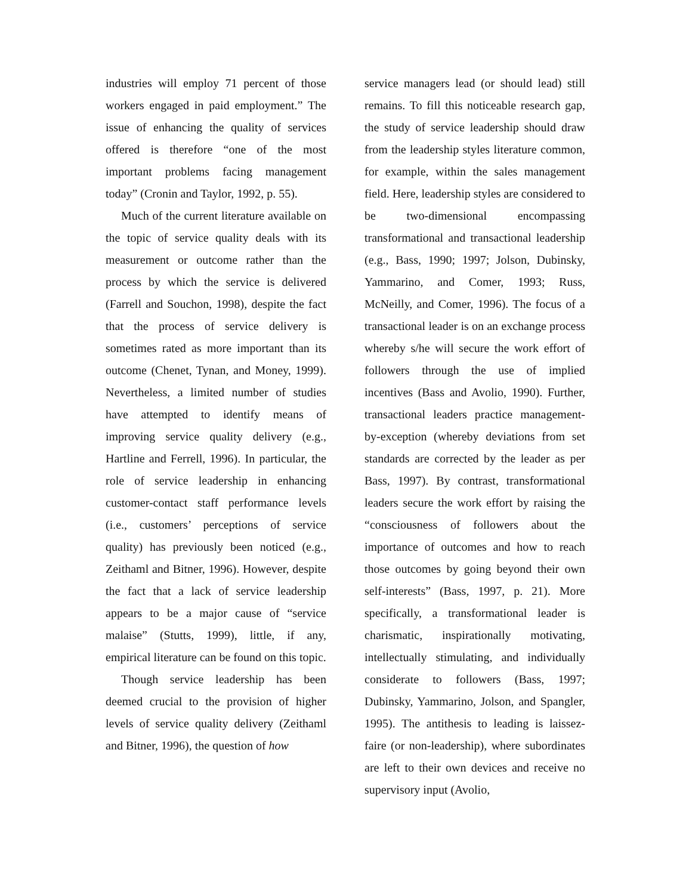industries will employ 71 percent of those workers engaged in paid employment.” The issue of enhancing the quality of services offered is therefore “one of the most important problems facing management today” (Cronin and Taylor, 1992, p. 55).
Much of the current literature available on the topic of service quality deals with its measurement or outcome rather than the process by which the service is delivered (Farrell and Souchon, 1998), despite the fact that the process of service delivery is sometimes rated as more important than its outcome (Chenet, Tynan, and Money, 1999). Nevertheless, a limited number of studies have attempted to identify means of improving service quality delivery (e.g., Hartline and Ferrell, 1996). In particular, the role of service leadership in enhancing customer-contact staff performance levels (i.e., customers’ perceptions of service quality) has previously been noticed (e.g., Zeithaml and Bitner, 1996). However, despite the fact that a lack of service leadership appears to be a major cause of “service malaise” (Stutts, 1999), little, if any, empirical literature can be found on this topic.
Though service leadership has been deemed crucial to the provision of higher levels of service quality delivery (Zeithaml and Bitner, 1996), the question of how
service managers lead (or should lead) still remains. To fill this noticeable research gap, the study of service leadership should draw from the leadership styles literature common, for example, within the sales management field. Here, leadership styles are considered to be two-dimensional encompassing transformational and transactional leadership (e.g., Bass, 1990; 1997; Jolson, Dubinsky, Yammarino, and Comer, 1993; Russ, McNeilly, and Comer, 1996). The focus of a transactional leader is on an exchange process whereby s/he will secure the work effort of followers through the use of implied incentives (Bass and Avolio, 1990). Further, transactional leaders practice management-by-exception (whereby deviations from set standards are corrected by the leader as per Bass, 1997). By contrast, transformational leaders secure the work effort by raising the “consciousness of followers about the importance of outcomes and how to reach those outcomes by going beyond their own self-interests” (Bass, 1997, p. 21). More specifically, a transformational leader is charismatic, inspirationally motivating, intellectually stimulating, and individually considerate to followers (Bass, 1997; Dubinsky, Yammarino, Jolson, and Spangler, 1995). The antithesis to leading is laissez-faire (or non-leadership), where subordinates are left to their own devices and receive no supervisory input (Avolio,